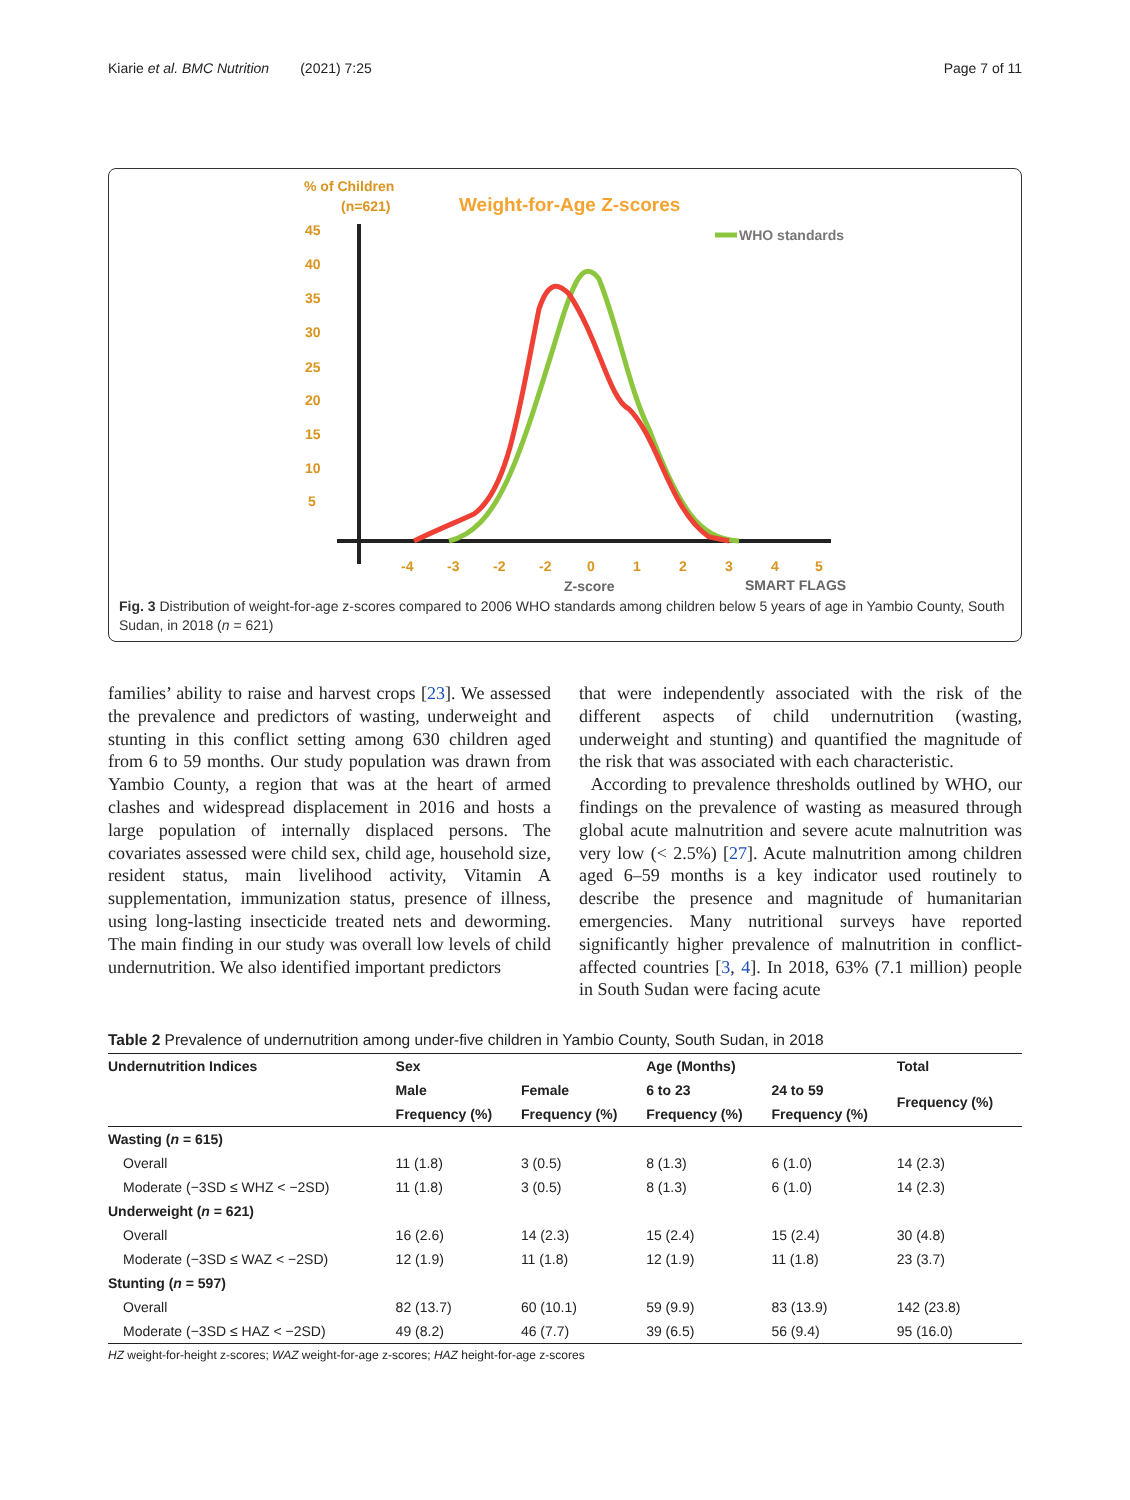Kiarie et al. BMC Nutrition (2021) 7:25 Page 7 of 11
% of Children
(n=621)
Weight-for-Age Z-scores
WHO standards
45
40
35
30
25
20
15
10
5
-4
-3
-2
-2
0
1
2
3
4
5
Z-score
SMART FLAGS
Fig. 3 Distribution of weight-for-age z-scores compared to 2006 WHO standards among children below 5 years of age in Yambio County, South Sudan, in 2018 (n = 621)
families’ ability to raise and harvest crops [23]. We assessed the prevalence and predictors of wasting, underweight and stunting in this conflict setting among 630 children aged from 6 to 59 months. Our study population was drawn from Yambio County, a region that was at the heart of armed clashes and widespread displacement in 2016 and hosts a large population of internally displaced persons. The covariates assessed were child sex, child age, household size, resident status, main livelihood activity, Vitamin A supplementation, immunization status, presence of illness, using long-lasting insecticide treated nets and deworming. The main finding in our study was overall low levels of child undernutrition. We also identified important predictors
that were independently associated with the risk of the different aspects of child undernutrition (wasting, underweight and stunting) and quantified the magnitude of the risk that was associated with each characteristic.
According to prevalence thresholds outlined by WHO, our findings on the prevalence of wasting as measured through global acute malnutrition and severe acute malnutrition was very low (< 2.5%) [27]. Acute malnutrition among children aged 6–59 months is a key indicator used routinely to describe the presence and magnitude of humanitarian emergencies. Many nutritional surveys have reported significantly higher prevalence of malnutrition in conflict-affected countries [3, 4]. In 2018, 63% (7.1 million) people in South Sudan were facing acute
Table 2 Prevalence of undernutrition among under-five children in Yambio County, South Sudan, in 2018
| Undernutrition Indices | Sex | | Age (Months) | | Total |
| --- | --- | --- | --- | --- | --- |
| | Male | Female | 6 to 23 | 24 to 59 | Frequency (%) |
| | Frequency (%) | Frequency (%) | Frequency (%) | Frequency (%) | |
| Wasting ( n = 615) | | | | | |
| Overall | 11 (1.8) | 3 (0.5) | 8 (1.3) | 6 (1.0) | 14 (2.3) |
| Moderate (−3SD ≤ WHZ < −2SD) | 11 (1.8) | 3 (0.5) | 8 (1.3) | 6 (1.0) | 14 (2.3) |
| Underweight ( n = 621) | | | | | |
| Overall | 16 (2.6) | 14 (2.3) | 15 (2.4) | 15 (2.4) | 30 (4.8) |
| Moderate (−3SD ≤ WAZ < −2SD) | 12 (1.9) | 11 (1.8) | 12 (1.9) | 11 (1.8) | 23 (3.7) |
| Stunting ( n = 597) | | | | | |
| Overall | 82 (13.7) | 60 (10.1) | 59 (9.9) | 83 (13.9) | 142 (23.8) |
| Moderate (−3SD ≤ HAZ < −2SD) | 49 (8.2) | 46 (7.7) | 39 (6.5) | 56 (9.4) | 95 (16.0) |
HZ weight-for-height z-scores; WAZ weight-for-age z-scores; HAZ height-for-age z-scores